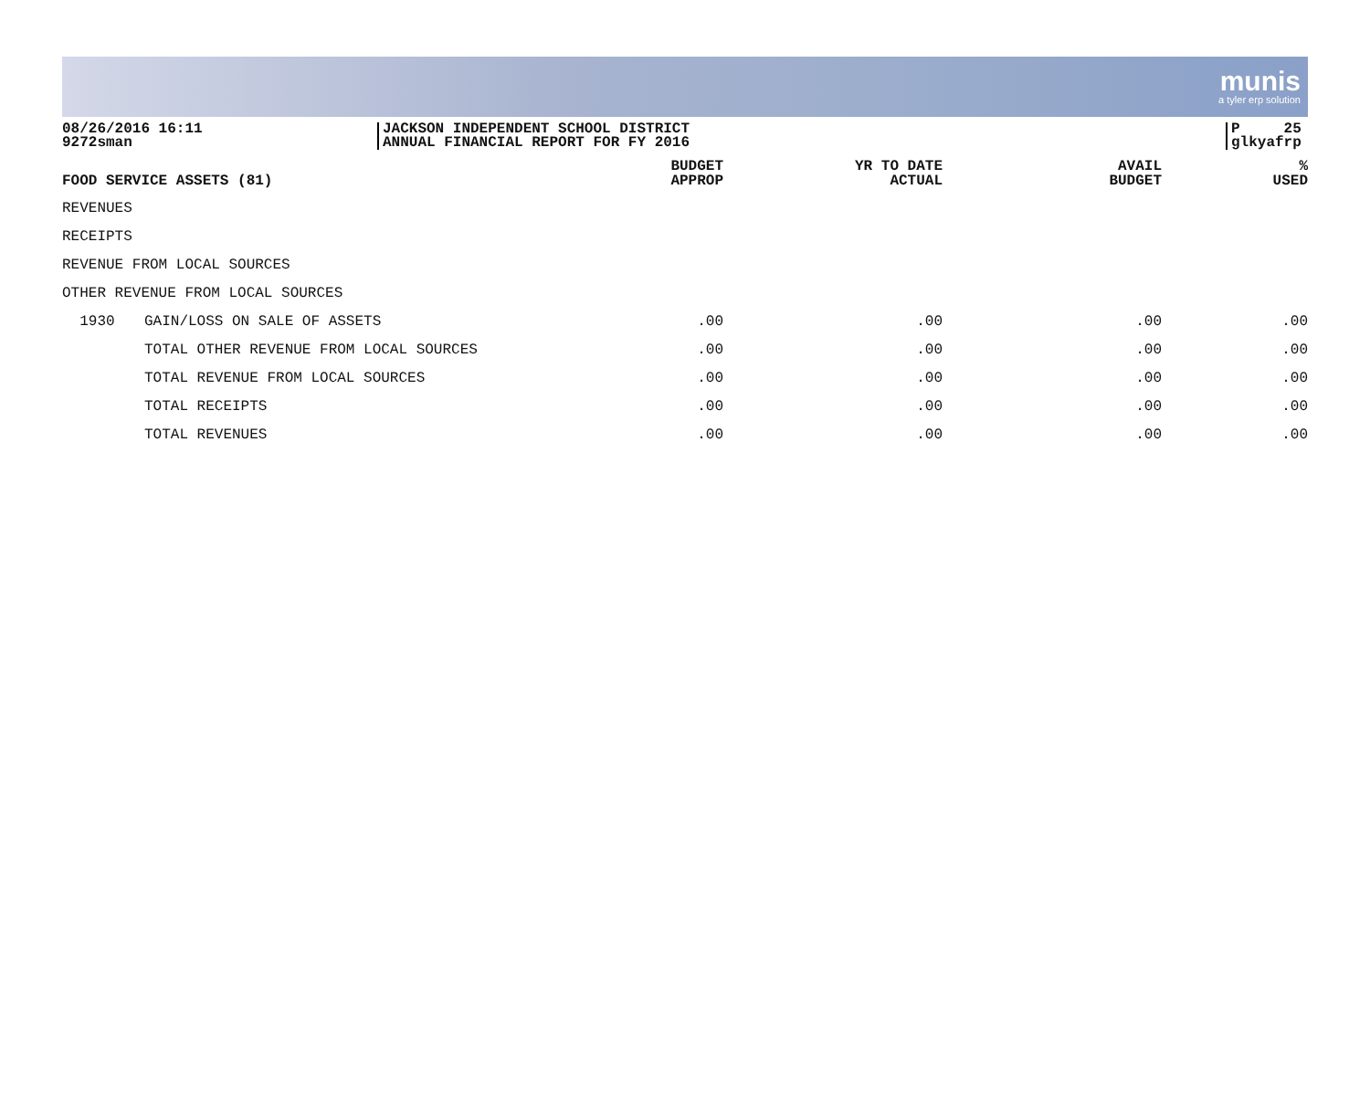munis
a tyler erp solution
08/26/2016 16:11
9272sman
JACKSON INDEPENDENT SCHOOL DISTRICT
ANNUAL FINANCIAL REPORT FOR FY 2016
P 25
glkyafrp
| FOOD SERVICE ASSETS (81) | | BUDGET APPROP | YR TO DATE ACTUAL | AVAIL BUDGET | % USED |
| --- | --- | --- | --- | --- | --- |
| REVENUES | | | | | |
| RECEIPTS | | | | | |
| REVENUE FROM LOCAL SOURCES | | | | | |
| OTHER REVENUE FROM LOCAL SOURCES | | | | | |
| 1930 | GAIN/LOSS ON SALE OF ASSETS | .00 | .00 | .00 | .00 |
| | TOTAL OTHER REVENUE FROM LOCAL SOURCES | .00 | .00 | .00 | .00 |
| | TOTAL REVENUE FROM LOCAL SOURCES | .00 | .00 | .00 | .00 |
| | TOTAL RECEIPTS | .00 | .00 | .00 | .00 |
| | TOTAL REVENUES | .00 | .00 | .00 | .00 |